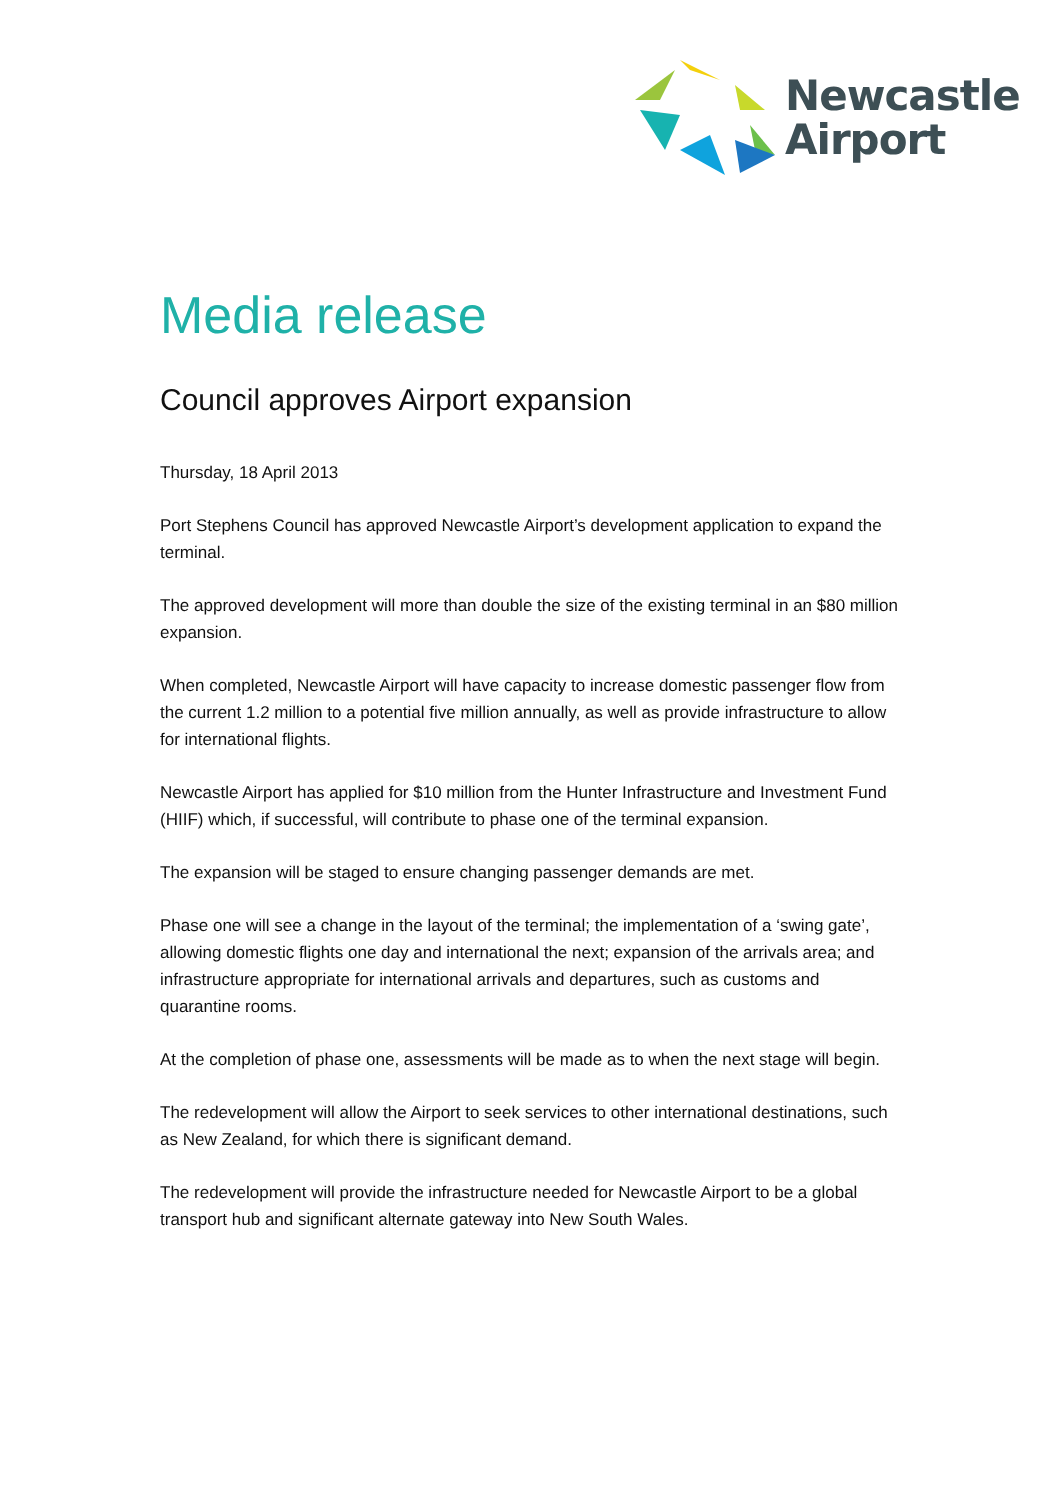Newcastle
Airport
Media release
Council approves Airport expansion
Thursday, 18 April 2013
Port Stephens Council has approved Newcastle Airport’s development application to expand the terminal.
The approved development will more than double the size of the existing terminal in an $80 million expansion.
When completed, Newcastle Airport will have capacity to increase domestic passenger flow from the current 1.2 million to a potential five million annually, as well as provide infrastructure to allow for international flights.
Newcastle Airport has applied for $10 million from the Hunter Infrastructure and Investment Fund (HIIF) which, if successful, will contribute to phase one of the terminal expansion.
The expansion will be staged to ensure changing passenger demands are met.
Phase one will see a change in the layout of the terminal; the implementation of a ‘swing gate’, allowing domestic flights one day and international the next; expansion of the arrivals area; and infrastructure appropriate for international arrivals and departures, such as customs and quarantine rooms.
At the completion of phase one, assessments will be made as to when the next stage will begin.
The redevelopment will allow the Airport to seek services to other international destinations, such as New Zealand, for which there is significant demand.
The redevelopment will provide the infrastructure needed for Newcastle Airport to be a global transport hub and significant alternate gateway into New South Wales.